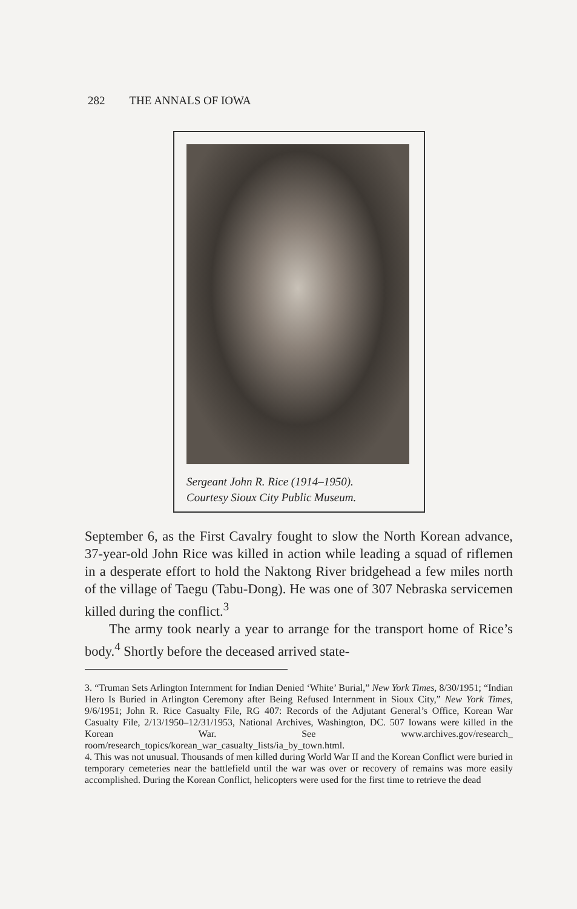282 THE ANNALS OF IOWA
Sergeant John R. Rice (1914–1950).
Courtesy Sioux City Public Museum.
September 6, as the First Cavalry fought to slow the North Korean advance, 37-year-old John Rice was killed in action while leading a squad of riflemen in a desperate effort to hold the Naktong River bridgehead a few miles north of the village of Taegu (Tabu-Dong). He was one of 307 Nebraska servicemen killed during the conflict.<sup>3</sup>
The army took nearly a year to arrange for the transport home of Rice’s body.<sup>4</sup> Shortly before the deceased arrived state-
3. “Truman Sets Arlington Internment for Indian Denied ‘White’ Burial,” New York Times, 8/30/1951; “Indian Hero Is Buried in Arlington Ceremony after Being Refused Internment in Sioux City,” New York Times, 9/6/1951; John R. Rice Casualty File, RG 407: Records of the Adjutant General’s Office, Korean War Casualty File, 2/13/1950–12/31/1953, National Archives, Washington, DC. 507 Iowans were killed in the Korean War. See www.archives.gov/research_ room/research_topics/korean_war_casualty_lists/ia_by_town.html.
4. This was not unusual. Thousands of men killed during World War II and the Korean Conflict were buried in temporary cemeteries near the battlefield until the war was over or recovery of remains was more easily accomplished. During the Korean Conflict, helicopters were used for the first time to retrieve the dead